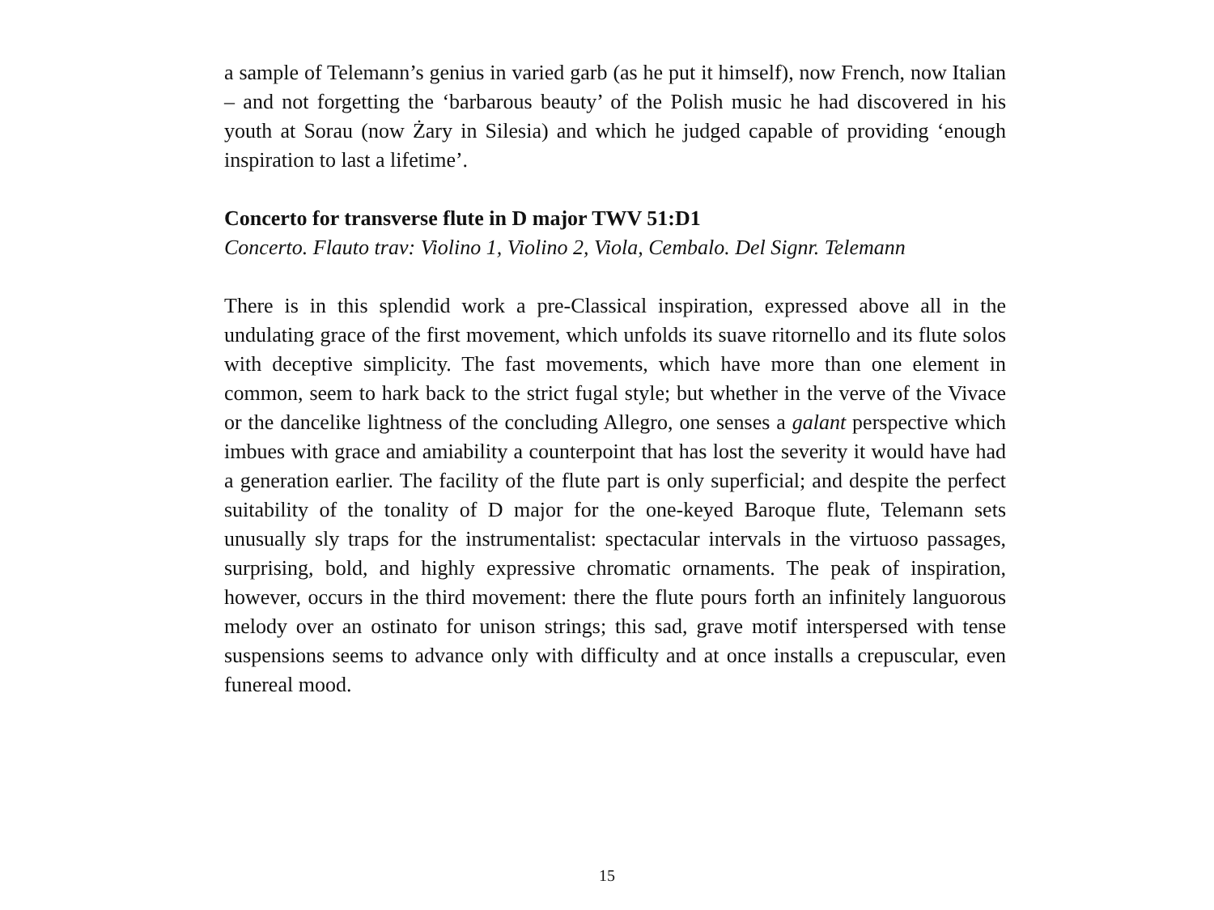a sample of Telemann’s genius in varied garb (as he put it himself), now French, now Italian – and not forgetting the ‘barbarous beauty’ of the Polish music he had discovered in his youth at Sorau (now Żary in Silesia) and which he judged capable of providing ‘enough inspiration to last a lifetime’.
Concerto for transverse flute in D major TWV 51:D1
Concerto. Flauto trav: Violino 1, Violino 2, Viola, Cembalo. Del Signr. Telemann
There is in this splendid work a pre-Classical inspiration, expressed above all in the undulating grace of the first movement, which unfolds its suave ritornello and its flute solos with deceptive simplicity. The fast movements, which have more than one element in common, seem to hark back to the strict fugal style; but whether in the verve of the Vivace or the dancelike lightness of the concluding Allegro, one senses a galant perspective which imbues with grace and amiability a counterpoint that has lost the severity it would have had a generation earlier. The facility of the flute part is only superficial; and despite the perfect suitability of the tonality of D major for the one-keyed Baroque flute, Telemann sets unusually sly traps for the instrumentalist: spectacular intervals in the virtuoso passages, surprising, bold, and highly expressive chromatic ornaments. The peak of inspiration, however, occurs in the third movement: there the flute pours forth an infinitely languorous melody over an ostinato for unison strings; this sad, grave motif interspersed with tense suspensions seems to advance only with difficulty and at once installs a crepuscular, even funereal mood.
15